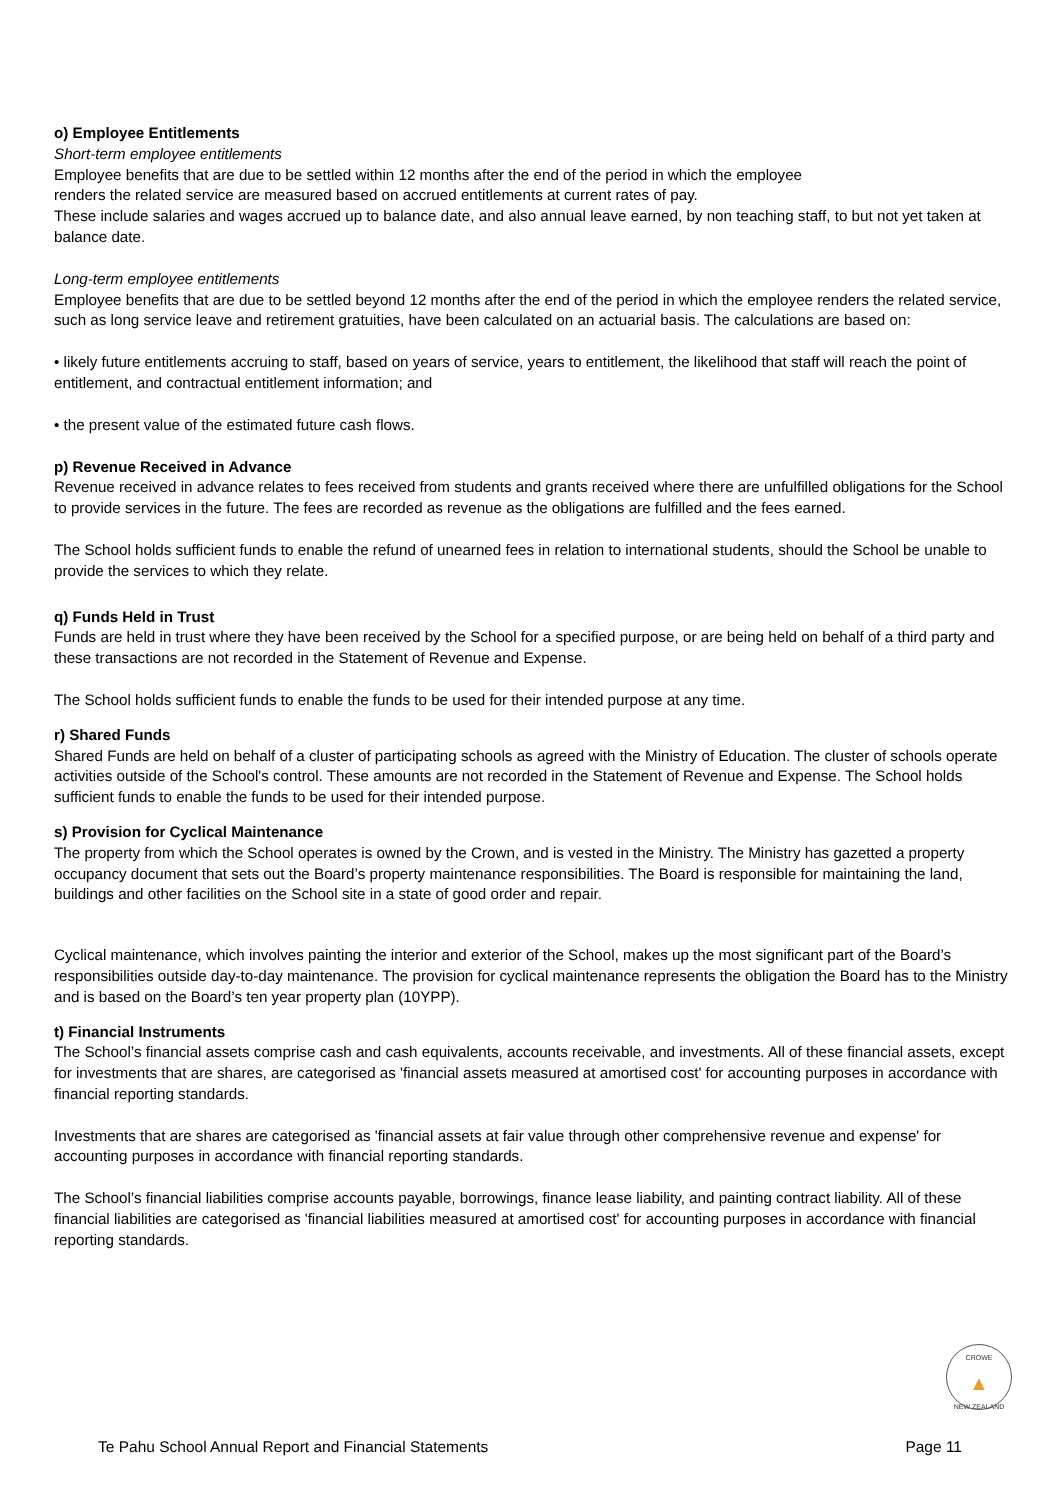o) Employee Entitlements
Short-term employee entitlements
Employee benefits that are due to be settled within 12 months after the end of the period in which the employee
renders the related service are measured based on accrued entitlements at current rates of pay.
These include salaries and wages accrued up to balance date, and also annual leave earned, by non teaching staff, to but not yet taken at balance date.
Long-term employee entitlements
Employee benefits that are due to be settled beyond 12 months after the end of the period in which the employee renders the related service, such as long service leave and retirement gratuities, have been calculated on an actuarial basis. The calculations are based on:
• likely future entitlements accruing to staff, based on years of service, years to entitlement, the likelihood that staff will reach the point of entitlement, and contractual entitlement information; and
• the present value of the estimated future cash flows.
p) Revenue Received in Advance
Revenue received in advance relates to fees received from students and grants received where there are unfulfilled obligations for the School to provide services in the future. The fees are recorded as revenue as the obligations are fulfilled and the fees earned.
The School holds sufficient funds to enable the refund of unearned fees in relation to international students, should the School be unable to provide the services to which they relate.
q) Funds Held in Trust
Funds are held in trust where they have been received by the School for a specified purpose, or are being held on behalf of a third party and these transactions are not recorded in the Statement of Revenue and Expense.
The School holds sufficient funds to enable the funds to be used for their intended purpose at any time.
r) Shared Funds
Shared Funds are held on behalf of a cluster of participating schools as agreed with the Ministry of Education. The cluster of schools operate activities outside of the School's control. These amounts are not recorded in the Statement of Revenue and Expense. The School holds sufficient funds to enable the funds to be used for their intended purpose.
s) Provision for Cyclical Maintenance
The property from which the School operates is owned by the Crown, and is vested in the Ministry. The Ministry has gazetted a property occupancy document that sets out the Board’s property maintenance responsibilities. The Board is responsible for maintaining the land, buildings and other facilities on the School site in a state of good order and repair.
Cyclical maintenance, which involves painting the interior and exterior of the School, makes up the most significant part of the Board’s responsibilities outside day-to-day maintenance. The provision for cyclical maintenance represents the obligation the Board has to the Ministry and is based on the Board’s ten year property plan (10YPP).
t) Financial Instruments
The School’s financial assets comprise cash and cash equivalents, accounts receivable, and investments. All of these financial assets, except for investments that are shares, are categorised as 'financial assets measured at amortised cost' for accounting purposes in accordance with financial reporting standards.
Investments that are shares are categorised as 'financial assets at fair value through other comprehensive revenue and expense' for accounting purposes in accordance with financial reporting standards.
The School’s financial liabilities comprise accounts payable, borrowings, finance lease liability, and painting contract liability. All of these financial liabilities are categorised as 'financial liabilities measured at amortised cost' for accounting purposes in accordance with financial reporting standards.
CROWE
▲
NEW ZEALAND
Te Pahu School Annual Report and Financial Statements Page 11